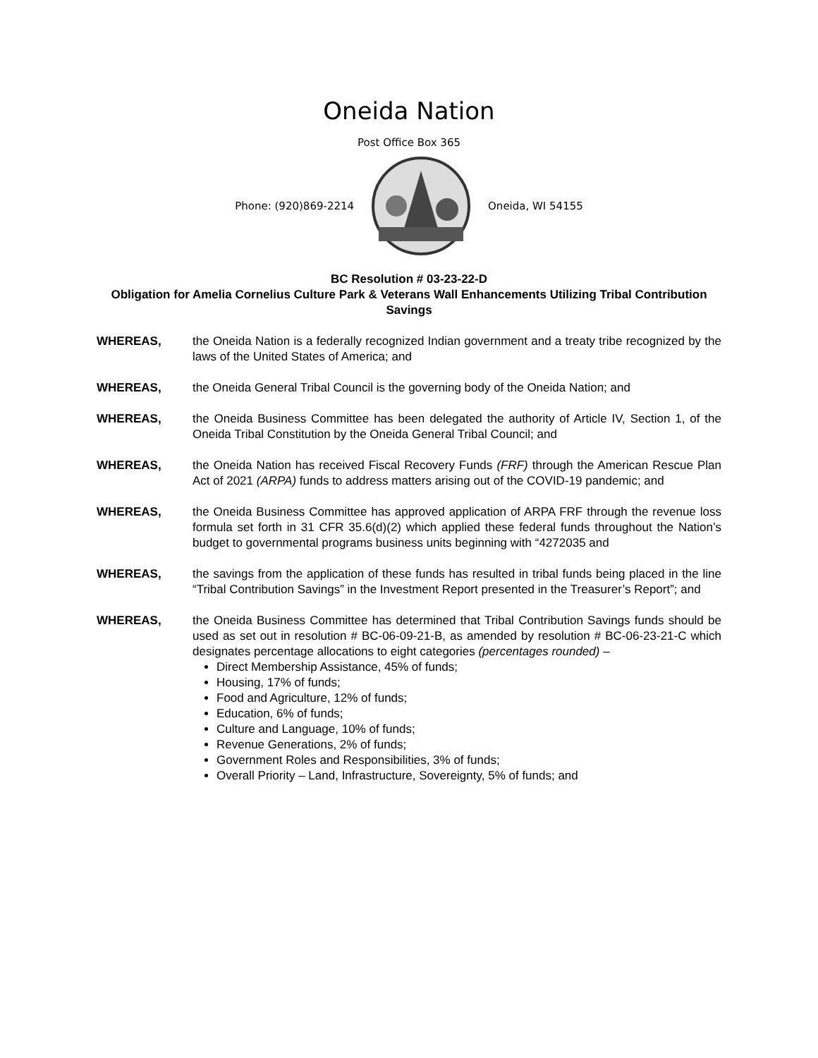Oneida Nation
Post Office Box 365
Phone: (920)869-2214 Oneida, WI 54155
BC Resolution # 03-23-22-D
Obligation for Amelia Cornelius Culture Park & Veterans Wall Enhancements Utilizing Tribal Contribution Savings
WHEREAS, the Oneida Nation is a federally recognized Indian government and a treaty tribe recognized by the laws of the United States of America; and
WHEREAS, the Oneida General Tribal Council is the governing body of the Oneida Nation; and
WHEREAS, the Oneida Business Committee has been delegated the authority of Article IV, Section 1, of the Oneida Tribal Constitution by the Oneida General Tribal Council; and
WHEREAS, the Oneida Nation has received Fiscal Recovery Funds (FRF) through the American Rescue Plan Act of 2021 (ARPA) funds to address matters arising out of the COVID-19 pandemic; and
WHEREAS, the Oneida Business Committee has approved application of ARPA FRF through the revenue loss formula set forth in 31 CFR 35.6(d)(2) which applied these federal funds throughout the Nation’s budget to governmental programs business units beginning with “4272035 and
WHEREAS, the savings from the application of these funds has resulted in tribal funds being placed in the line “Tribal Contribution Savings” in the Investment Report presented in the Treasurer’s Report”; and
WHEREAS, the Oneida Business Committee has determined that Tribal Contribution Savings funds should be used as set out in resolution # BC-06-09-21-B, as amended by resolution # BC-06-23-21-C which designates percentage allocations to eight categories (percentages rounded) –
Direct Membership Assistance, 45% of funds;
Housing, 17% of funds;
Food and Agriculture, 12% of funds;
Education, 6% of funds;
Culture and Language, 10% of funds;
Revenue Generations, 2% of funds;
Government Roles and Responsibilities, 3% of funds;
Overall Priority – Land, Infrastructure, Sovereignty, 5% of funds; and